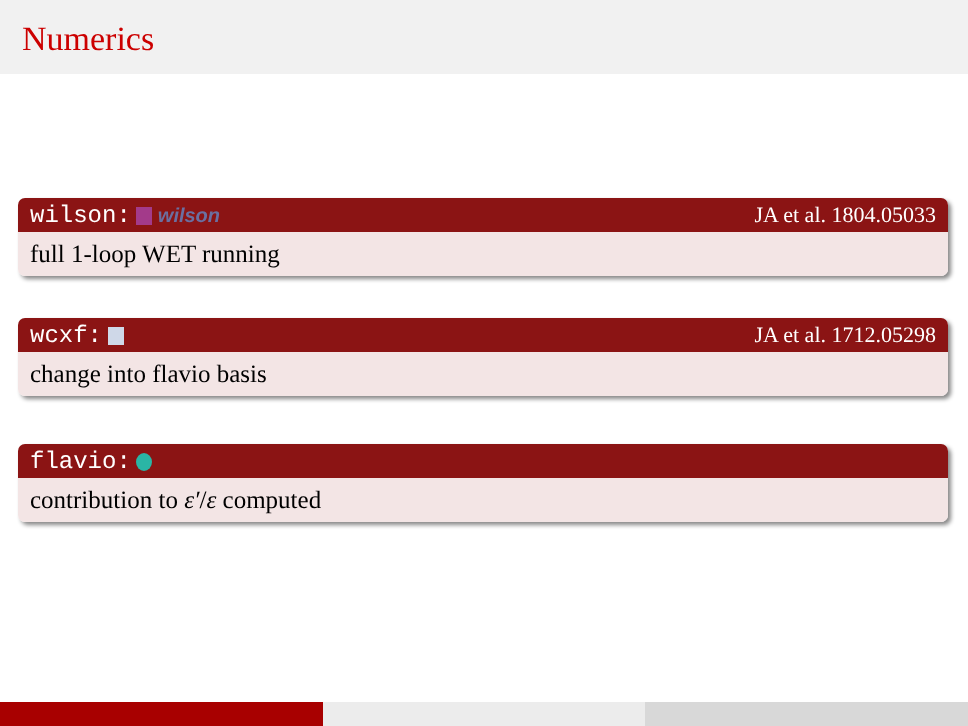Numerics
wilson: wilson JA et al. 1804.05033
full 1-loop WET running
wcxf: JA et al. 1712.05298
change into flavio basis
flavio:
contribution to ε′/ε computed